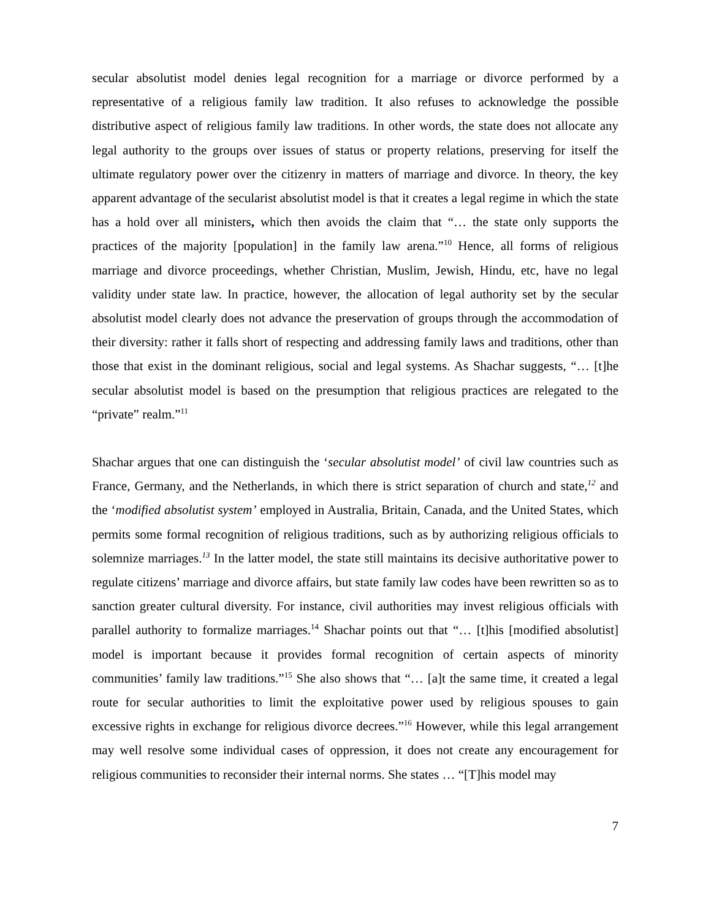secular absolutist model denies legal recognition for a marriage or divorce performed by a representative of a religious family law tradition. It also refuses to acknowledge the possible distributive aspect of religious family law traditions. In other words, the state does not allocate any legal authority to the groups over issues of status or property relations, preserving for itself the ultimate regulatory power over the citizenry in matters of marriage and divorce. In theory, the key apparent advantage of the secularist absolutist model is that it creates a legal regime in which the state has a hold over all ministers, which then avoids the claim that “… the state only supports the practices of the majority [population] in the family law arena.”<sup>10</sup> Hence, all forms of religious marriage and divorce proceedings, whether Christian, Muslim, Jewish, Hindu, etc, have no legal validity under state law. In practice, however, the allocation of legal authority set by the secular absolutist model clearly does not advance the preservation of groups through the accommodation of their diversity: rather it falls short of respecting and addressing family laws and traditions, other than those that exist in the dominant religious, social and legal systems. As Shachar suggests, “… [t]he secular absolutist model is based on the presumption that religious practices are relegated to the “private” realm.”<sup>11</sup>
Shachar argues that one can distinguish the ‘secular absolutist model’ of civil law countries such as France, Germany, and the Netherlands, in which there is strict separation of church and state,<sup>12</sup> and the ‘modified absolutist system’ employed in Australia, Britain, Canada, and the United States, which permits some formal recognition of religious traditions, such as by authorizing religious officials to solemnize marriages.<sup>13</sup> In the latter model, the state still maintains its decisive authoritative power to regulate citizens’ marriage and divorce affairs, but state family law codes have been rewritten so as to sanction greater cultural diversity. For instance, civil authorities may invest religious officials with parallel authority to formalize marriages.<sup>14</sup> Shachar points out that “… [t]his [modified absolutist] model is important because it provides formal recognition of certain aspects of minority communities’ family law traditions.”<sup>15</sup> She also shows that “… [a]t the same time, it created a legal route for secular authorities to limit the exploitative power used by religious spouses to gain excessive rights in exchange for religious divorce decrees.”<sup>16</sup> However, while this legal arrangement may well resolve some individual cases of oppression, it does not create any encouragement for religious communities to reconsider their internal norms. She states … “[T]his model may
7